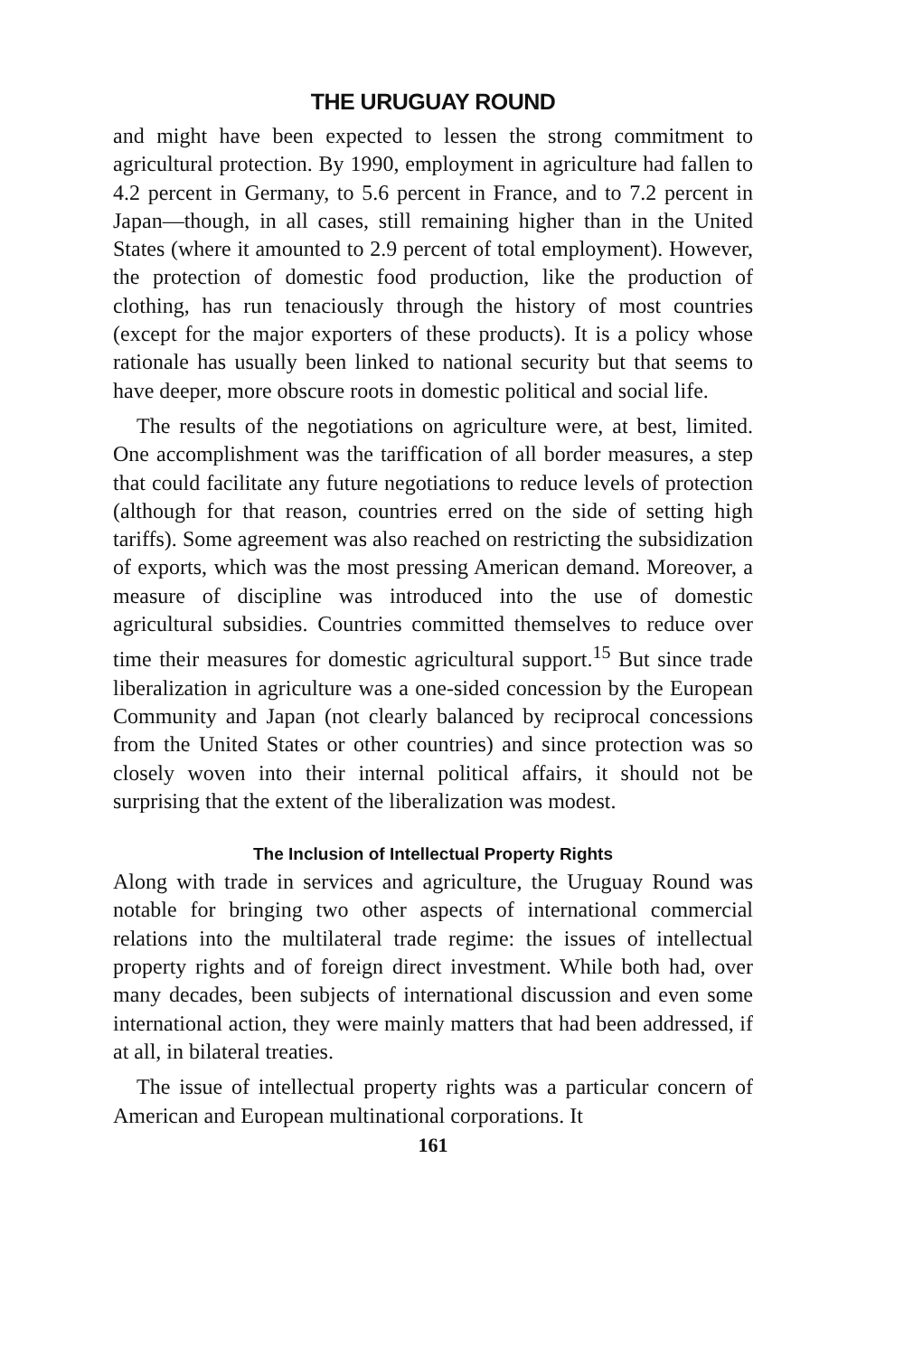THE URUGUAY ROUND
and might have been expected to lessen the strong commitment to agricultural protection. By 1990, employment in agriculture had fallen to 4.2 percent in Germany, to 5.6 percent in France, and to 7.2 percent in Japan—though, in all cases, still remaining higher than in the United States (where it amounted to 2.9 percent of total employment). However, the protection of domestic food production, like the production of clothing, has run tenaciously through the history of most countries (except for the major exporters of these products). It is a policy whose rationale has usually been linked to national security but that seems to have deeper, more obscure roots in domestic political and social life.
The results of the negotiations on agriculture were, at best, limited. One accomplishment was the tariffication of all border measures, a step that could facilitate any future negotiations to reduce levels of protection (although for that reason, countries erred on the side of setting high tariffs). Some agreement was also reached on restricting the subsidization of exports, which was the most pressing American demand. Moreover, a measure of discipline was introduced into the use of domestic agricultural subsidies. Countries committed themselves to reduce over time their measures for domestic agricultural support.<sup>15</sup> But since trade liberalization in agriculture was a one-sided concession by the European Community and Japan (not clearly balanced by reciprocal concessions from the United States or other countries) and since protection was so closely woven into their internal political affairs, it should not be surprising that the extent of the liberalization was modest.
The Inclusion of Intellectual Property Rights
Along with trade in services and agriculture, the Uruguay Round was notable for bringing two other aspects of international commercial relations into the multilateral trade regime: the issues of intellectual property rights and of foreign direct investment. While both had, over many decades, been subjects of international discussion and even some international action, they were mainly matters that had been addressed, if at all, in bilateral treaties.
The issue of intellectual property rights was a particular concern of American and European multinational corporations. It
161